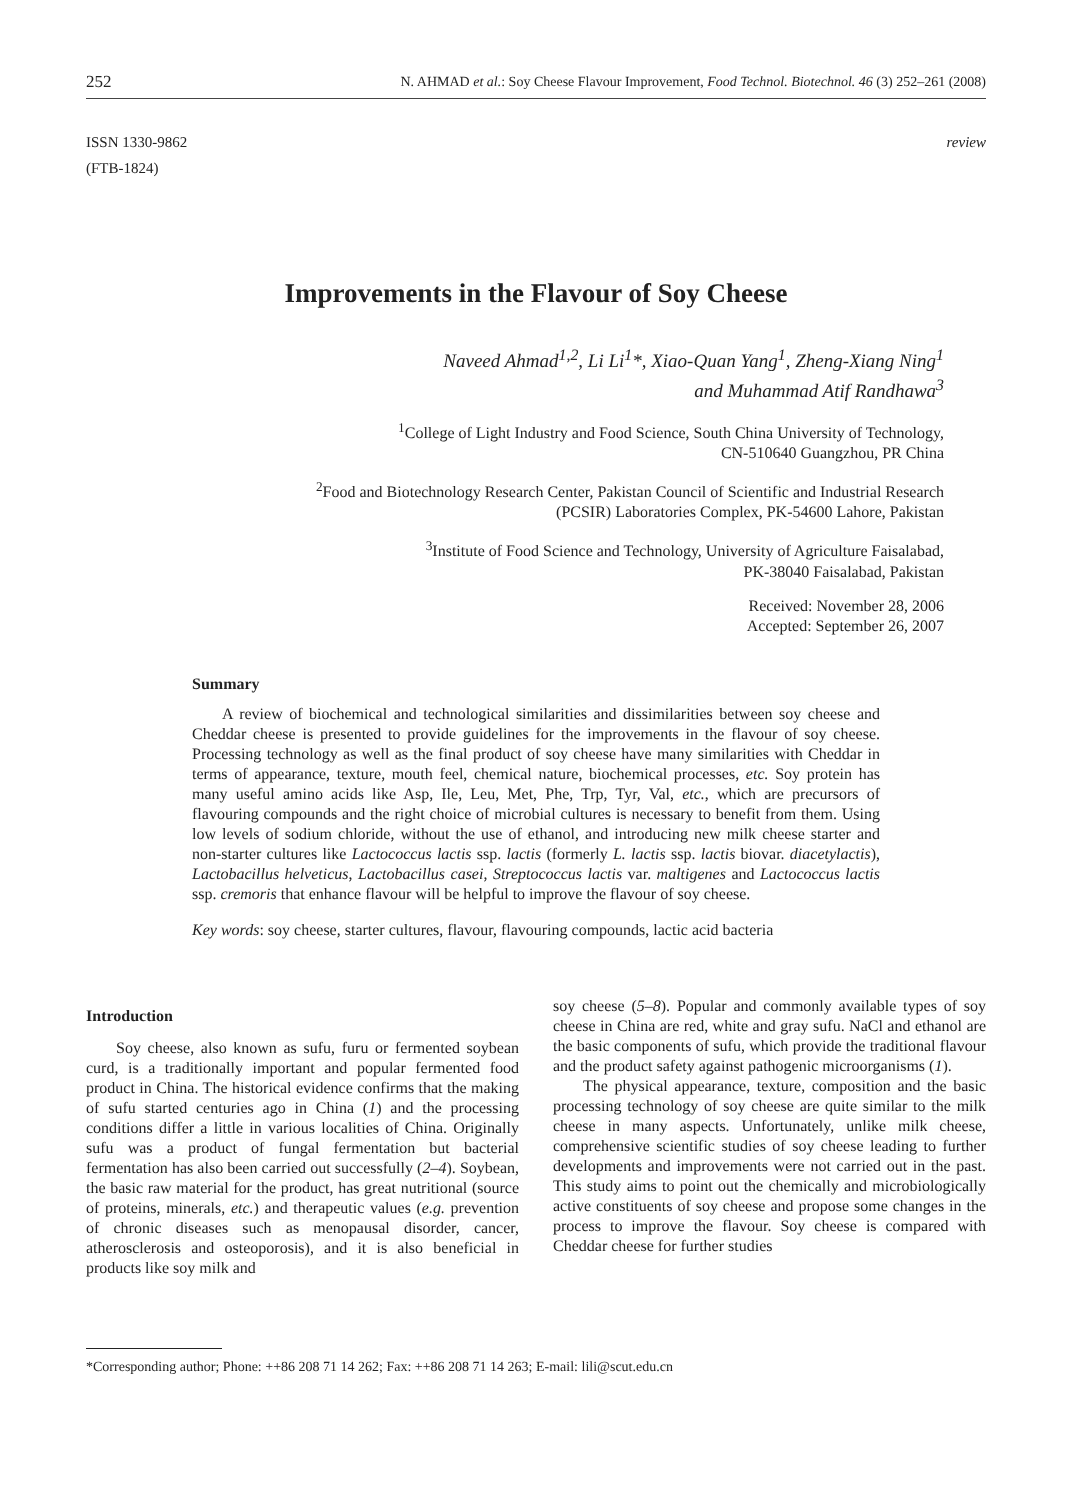252 N. AHMAD et al.: Soy Cheese Flavour Improvement, Food Technol. Biotechnol. 46 (3) 252–261 (2008)
ISSN 1330-9862
(FTB-1824)
review
Improvements in the Flavour of Soy Cheese
Naveed Ahmad<sup>1,2</sup>, Li Li<sup>1</sup>*, Xiao-Quan Yang<sup>1</sup>, Zheng-Xiang Ning<sup>1</sup>
and Muhammad Atif Randhawa<sup>3</sup>
<sup>1</sup> College of Light Industry and Food Science, South China University of Technology,
CN-510640 Guangzhou, PR China
<sup>2</sup> Food and Biotechnology Research Center, Pakistan Council of Scientific and Industrial Research
(PCSIR) Laboratories Complex, PK-54600 Lahore, Pakistan
<sup>3</sup> Institute of Food Science and Technology, University of Agriculture Faisalabad,
PK-38040 Faisalabad, Pakistan
Received: November 28, 2006
Accepted: September 26, 2007
Summary
A review of biochemical and technological similarities and dissimilarities between soy cheese and Cheddar cheese is presented to provide guidelines for the improvements in the flavour of soy cheese. Processing technology as well as the final product of soy cheese have many similarities with Cheddar in terms of appearance, texture, mouth feel, chemical nature, biochemical processes, etc. Soy protein has many useful amino acids like Asp, Ile, Leu, Met, Phe, Trp, Tyr, Val, etc., which are precursors of flavouring compounds and the right choice of microbial cultures is necessary to benefit from them. Using low levels of sodium chloride, without the use of ethanol, and introducing new milk cheese starter and non-starter cultures like Lactococcus lactis ssp. lactis (formerly L. lactis ssp. lactis biovar. diacetylactis), Lactobacillus helveticus, Lactobacillus casei, Streptococcus lactis var. maltigenes and Lactococcus lactis ssp. cremoris that enhance flavour will be helpful to improve the flavour of soy cheese.
Key words: soy cheese, starter cultures, flavour, flavouring compounds, lactic acid bacteria
Introduction
Soy cheese, also known as sufu, furu or fermented soybean curd, is a traditionally important and popular fermented food product in China. The historical evidence confirms that the making of sufu started centuries ago in China (1) and the processing conditions differ a little in various localities of China. Originally sufu was a product of fungal fermentation but bacterial fermentation has also been carried out successfully (2–4). Soybean, the basic raw material for the product, has great nutritional (source of proteins, minerals, etc.) and therapeutic values (e.g. prevention of chronic diseases such as menopausal disorder, cancer, atherosclerosis and osteoporosis), and it is also beneficial in products like soy milk and
soy cheese (5–8). Popular and commonly available types of soy cheese in China are red, white and gray sufu. NaCl and ethanol are the basic components of sufu, which provide the traditional flavour and the product safety against pathogenic microorganisms (1).
The physical appearance, texture, composition and the basic processing technology of soy cheese are quite similar to the milk cheese in many aspects. Unfortunately, unlike milk cheese, comprehensive scientific studies of soy cheese leading to further developments and improvements were not carried out in the past. This study aims to point out the chemically and microbiologically active constituents of soy cheese and propose some changes in the process to improve the flavour. Soy cheese is compared with Cheddar cheese for further studies
*Corresponding author; Phone: ++86 208 71 14 262; Fax: ++86 208 71 14 263; E-mail: lili@scut.edu.cn